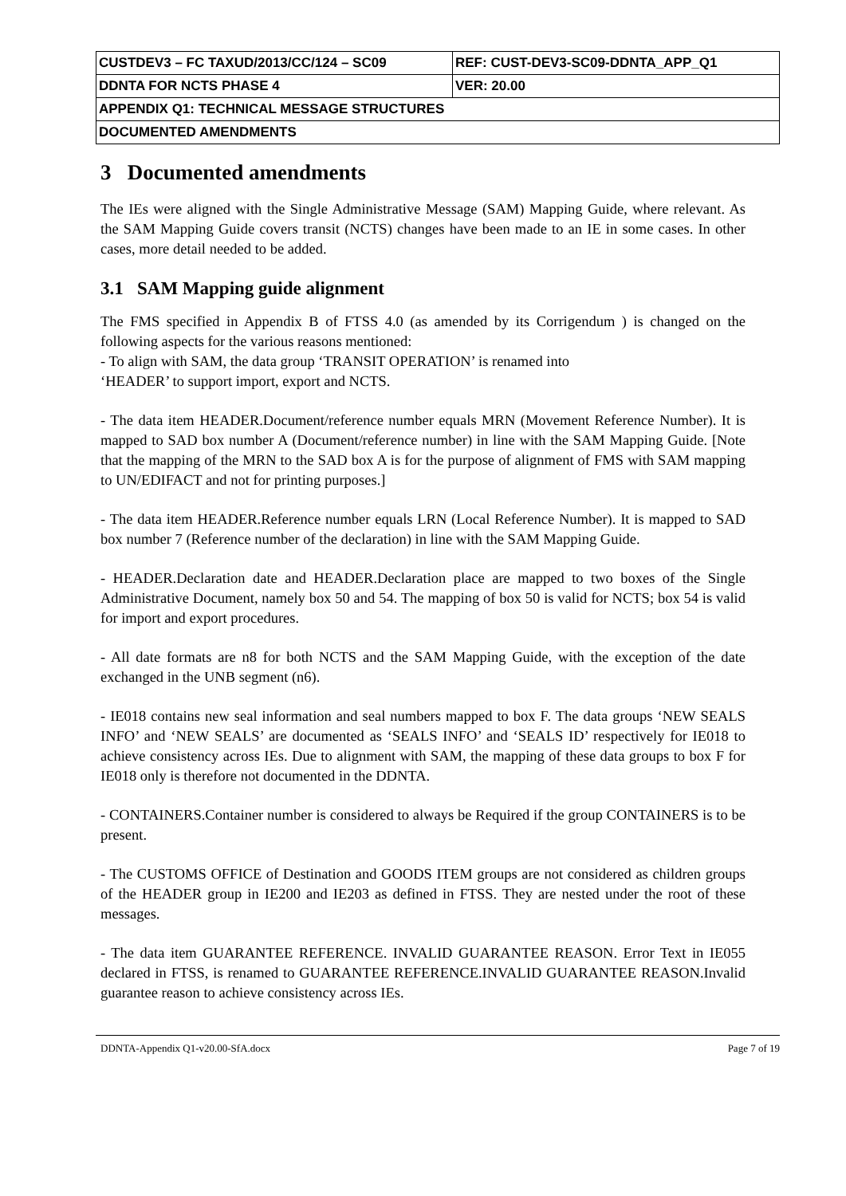| CUSTDEV3 – FC TAXUD/2013/CC/124 – SC09 | REF: CUST-DEV3-SC09-DDNTA_APP_Q1 |
| DDNTA FOR NCTS PHASE 4 | VER: 20.00 |
| APPENDIX Q1: TECHNICAL MESSAGE STRUCTURES | |
| DOCUMENTED AMENDMENTS | |
3 Documented amendments
The IEs were aligned with the Single Administrative Message (SAM) Mapping Guide, where relevant. As the SAM Mapping Guide covers transit (NCTS) changes have been made to an IE in some cases. In other cases, more detail needed to be added.
3.1 SAM Mapping guide alignment
The FMS specified in Appendix B of FTSS 4.0 (as amended by its Corrigendum ) is changed on the following aspects for the various reasons mentioned:
- To align with SAM, the data group ‘TRANSIT OPERATION’ is renamed into
‘HEADER’ to support import, export and NCTS.
- The data item HEADER.Document/reference number equals MRN (Movement Reference Number). It is mapped to SAD box number A (Document/reference number) in line with the SAM Mapping Guide. [Note that the mapping of the MRN to the SAD box A is for the purpose of alignment of FMS with SAM mapping to UN/EDIFACT and not for printing purposes.]
- The data item HEADER.Reference number equals LRN (Local Reference Number). It is mapped to SAD box number 7 (Reference number of the declaration) in line with the SAM Mapping Guide.
- HEADER.Declaration date and HEADER.Declaration place are mapped to two boxes of the Single Administrative Document, namely box 50 and 54. The mapping of box 50 is valid for NCTS; box 54 is valid for import and export procedures.
- All date formats are n8 for both NCTS and the SAM Mapping Guide, with the exception of the date exchanged in the UNB segment (n6).
- IE018 contains new seal information and seal numbers mapped to box F. The data groups ‘NEW SEALS INFO’ and ‘NEW SEALS’ are documented as ‘SEALS INFO’ and ‘SEALS ID’ respectively for IE018 to achieve consistency across IEs. Due to alignment with SAM, the mapping of these data groups to box F for IE018 only is therefore not documented in the DDNTA.
- CONTAINERS.Container number is considered to always be Required if the group CONTAINERS is to be present.
- The CUSTOMS OFFICE of Destination and GOODS ITEM groups are not considered as children groups of the HEADER group in IE200 and IE203 as defined in FTSS. They are nested under the root of these messages.
- The data item GUARANTEE REFERENCE. INVALID GUARANTEE REASON. Error Text in IE055 declared in FTSS, is renamed to GUARANTEE REFERENCE.INVALID GUARANTEE REASON.Invalid guarantee reason to achieve consistency across IEs.
DDNTA-Appendix Q1-v20.00-SfA.docx Page 7 of 19